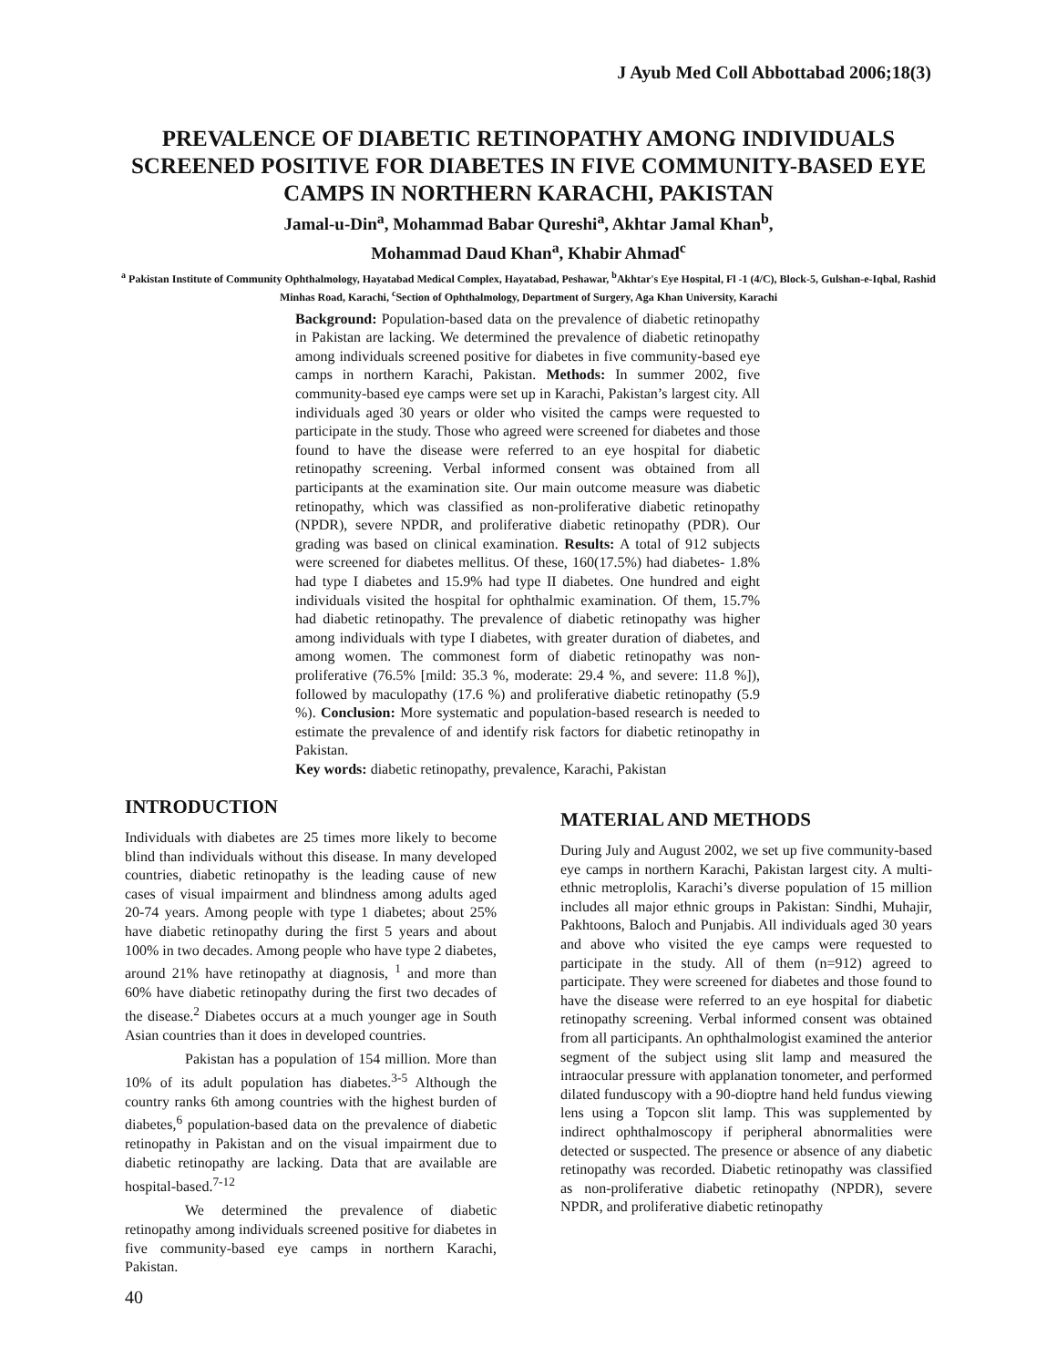J Ayub Med Coll Abbottabad 2006;18(3)
PREVALENCE OF DIABETIC RETINOPATHY AMONG INDIVIDUALS SCREENED POSITIVE FOR DIABETES IN FIVE COMMUNITY-BASED EYE CAMPS IN NORTHERN KARACHI, PAKISTAN
Jamal-u-Din<sup>a</sup>, Mohammad Babar Qureshi<sup>a</sup>, Akhtar Jamal Khan<sup>b</sup>,
Mohammad Daud Khan<sup>a</sup>, Khabir Ahmad<sup>c</sup>
<sup>a</sup> Pakistan Institute of Community Ophthalmology, Hayatabad Medical Complex, Hayatabad, Peshawar, <sup>b</sup>Akhtar's Eye Hospital, Fl -1 (4/C), Block-5, Gulshan-e-Iqbal, Rashid Minhas Road, Karachi, <sup>c</sup>Section of Ophthalmology, Department of Surgery, Aga Khan University, Karachi
Background: Population-based data on the prevalence of diabetic retinopathy in Pakistan are lacking. We determined the prevalence of diabetic retinopathy among individuals screened positive for diabetes in five community-based eye camps in northern Karachi, Pakistan. Methods: In summer 2002, five community-based eye camps were set up in Karachi, Pakistan’s largest city. All individuals aged 30 years or older who visited the camps were requested to participate in the study. Those who agreed were screened for diabetes and those found to have the disease were referred to an eye hospital for diabetic retinopathy screening. Verbal informed consent was obtained from all participants at the examination site. Our main outcome measure was diabetic retinopathy, which was classified as non-proliferative diabetic retinopathy (NPDR), severe NPDR, and proliferative diabetic retinopathy (PDR). Our grading was based on clinical examination. Results: A total of 912 subjects were screened for diabetes mellitus. Of these, 160(17.5%) had diabetes- 1.8% had type I diabetes and 15.9% had type II diabetes. One hundred and eight individuals visited the hospital for ophthalmic examination. Of them, 15.7% had diabetic retinopathy. The prevalence of diabetic retinopathy was higher among individuals with type I diabetes, with greater duration of diabetes, and among women. The commonest form of diabetic retinopathy was non-proliferative (76.5% [mild: 35.3 %, moderate: 29.4 %, and severe: 11.8 %]), followed by maculopathy (17.6 %) and proliferative diabetic retinopathy (5.9 %). Conclusion: More systematic and population-based research is needed to estimate the prevalence of and identify risk factors for diabetic retinopathy in Pakistan.
Key words: diabetic retinopathy, prevalence, Karachi, Pakistan
INTRODUCTION
Individuals with diabetes are 25 times more likely to become blind than individuals without this disease. In many developed countries, diabetic retinopathy is the leading cause of new cases of visual impairment and blindness among adults aged 20-74 years. Among people with type 1 diabetes; about 25% have diabetic retinopathy during the first 5 years and about 100% in two decades. Among people who have type 2 diabetes, around 21% have retinopathy at diagnosis, <sup>1</sup> and more than 60% have diabetic retinopathy during the first two decades of the disease.<sup>2</sup> Diabetes occurs at a much younger age in South Asian countries than it does in developed countries.
Pakistan has a population of 154 million. More than 10% of its adult population has diabetes.<sup>3-5</sup> Although the country ranks 6th among countries with the highest burden of diabetes,<sup>6</sup> population-based data on the prevalence of diabetic retinopathy in Pakistan and on the visual impairment due to diabetic retinopathy are lacking. Data that are available are hospital-based.<sup>7-12</sup>
We determined the prevalence of diabetic retinopathy among individuals screened positive for diabetes in five community-based eye camps in northern Karachi, Pakistan.
MATERIAL AND METHODS
During July and August 2002, we set up five community-based eye camps in northern Karachi, Pakistan largest city. A multi-ethnic metroplolis, Karachi’s diverse population of 15 million includes all major ethnic groups in Pakistan: Sindhi, Muhajir, Pakhtoons, Baloch and Punjabis. All individuals aged 30 years and above who visited the eye camps were requested to participate in the study. All of them (n=912) agreed to participate. They were screened for diabetes and those found to have the disease were referred to an eye hospital for diabetic retinopathy screening. Verbal informed consent was obtained from all participants. An ophthalmologist examined the anterior segment of the subject using slit lamp and measured the intraocular pressure with applanation tonometer, and performed dilated funduscopy with a 90-dioptre hand held fundus viewing lens using a Topcon slit lamp. This was supplemented by indirect ophthalmoscopy if peripheral abnormalities were detected or suspected. The presence or absence of any diabetic retinopathy was recorded. Diabetic retinopathy was classified as non-proliferative diabetic retinopathy (NPDR), severe NPDR, and proliferative diabetic retinopathy
40